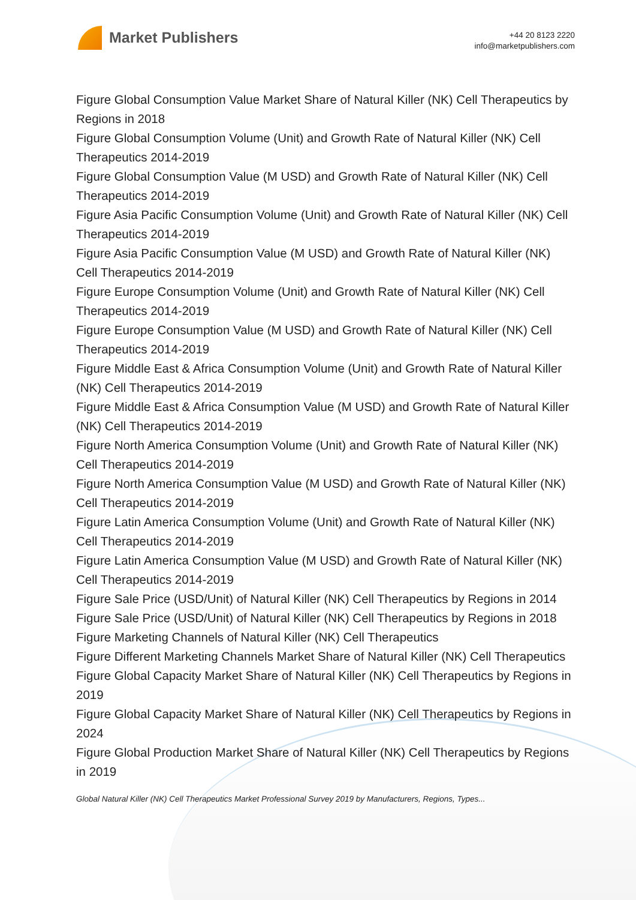Market Publishers
+44 20 8123 2220
info@marketpublishers.com
Figure Global Consumption Value Market Share of Natural Killer (NK) Cell Therapeutics by Regions in 2018
Figure Global Consumption Volume (Unit) and Growth Rate of Natural Killer (NK) Cell Therapeutics 2014-2019
Figure Global Consumption Value (M USD) and Growth Rate of Natural Killer (NK) Cell Therapeutics 2014-2019
Figure Asia Pacific Consumption Volume (Unit) and Growth Rate of Natural Killer (NK) Cell Therapeutics 2014-2019
Figure Asia Pacific Consumption Value (M USD) and Growth Rate of Natural Killer (NK) Cell Therapeutics 2014-2019
Figure Europe Consumption Volume (Unit) and Growth Rate of Natural Killer (NK) Cell Therapeutics 2014-2019
Figure Europe Consumption Value (M USD) and Growth Rate of Natural Killer (NK) Cell Therapeutics 2014-2019
Figure Middle East & Africa Consumption Volume (Unit) and Growth Rate of Natural Killer (NK) Cell Therapeutics 2014-2019
Figure Middle East & Africa Consumption Value (M USD) and Growth Rate of Natural Killer (NK) Cell Therapeutics 2014-2019
Figure North America Consumption Volume (Unit) and Growth Rate of Natural Killer (NK) Cell Therapeutics 2014-2019
Figure North America Consumption Value (M USD) and Growth Rate of Natural Killer (NK) Cell Therapeutics 2014-2019
Figure Latin America Consumption Volume (Unit) and Growth Rate of Natural Killer (NK) Cell Therapeutics 2014-2019
Figure Latin America Consumption Value (M USD) and Growth Rate of Natural Killer (NK) Cell Therapeutics 2014-2019
Figure Sale Price (USD/Unit) of Natural Killer (NK) Cell Therapeutics by Regions in 2014
Figure Sale Price (USD/Unit) of Natural Killer (NK) Cell Therapeutics by Regions in 2018
Figure Marketing Channels of Natural Killer (NK) Cell Therapeutics
Figure Different Marketing Channels Market Share of Natural Killer (NK) Cell Therapeutics
Figure Global Capacity Market Share of Natural Killer (NK) Cell Therapeutics by Regions in 2019
Figure Global Capacity Market Share of Natural Killer (NK) Cell Therapeutics by Regions in 2024
Figure Global Production Market Share of Natural Killer (NK) Cell Therapeutics by Regions in 2019
Global Natural Killer (NK) Cell Therapeutics Market Professional Survey 2019 by Manufacturers, Regions, Types...